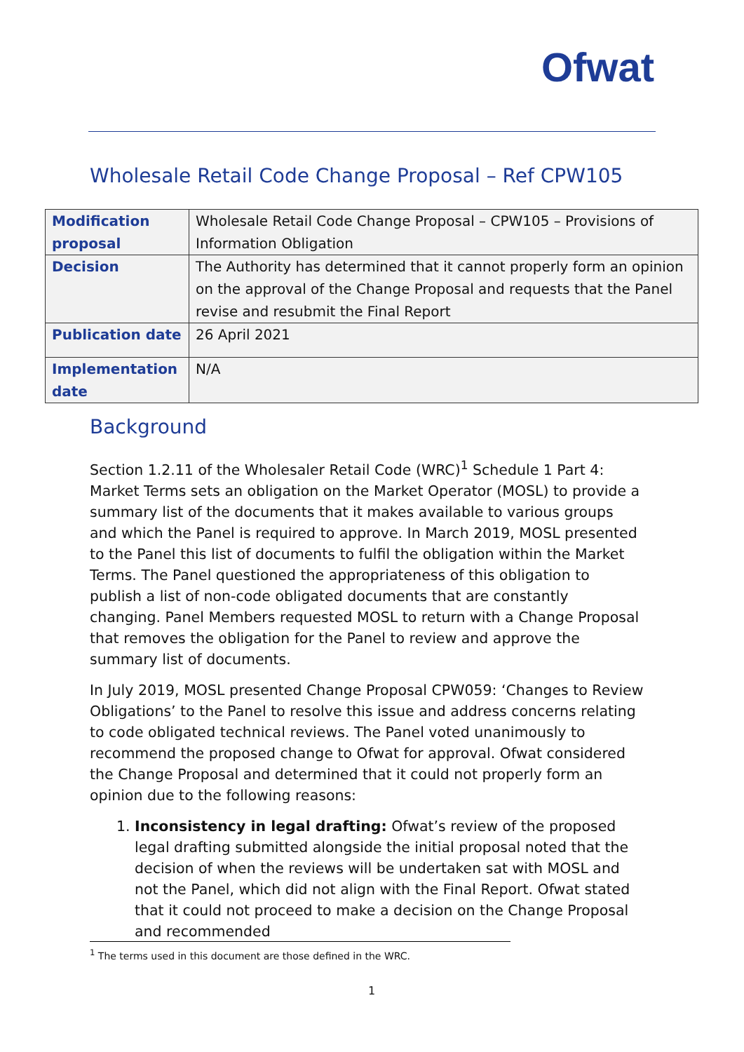Ofwat
Wholesale Retail Code Change Proposal – Ref CPW105
| Modification proposal | Wholesale Retail Code Change Proposal – CPW105 – Provisions of Information Obligation |
| Decision | The Authority has determined that it cannot properly form an opinion on the approval of the Change Proposal and requests that the Panel revise and resubmit the Final Report |
| Publication date | 26 April 2021 |
| Implementation date | N/A |
Background
Section 1.2.11 of the Wholesaler Retail Code (WRC)<sup>1</sup> Schedule 1 Part 4: Market Terms sets an obligation on the Market Operator (MOSL) to provide a summary list of the documents that it makes available to various groups and which the Panel is required to approve. In March 2019, MOSL presented to the Panel this list of documents to fulfil the obligation within the Market Terms. The Panel questioned the appropriateness of this obligation to publish a list of non-code obligated documents that are constantly changing. Panel Members requested MOSL to return with a Change Proposal that removes the obligation for the Panel to review and approve the summary list of documents.
In July 2019, MOSL presented Change Proposal CPW059: ‘Changes to Review Obligations’ to the Panel to resolve this issue and address concerns relating to code obligated technical reviews. The Panel voted unanimously to recommend the proposed change to Ofwat for approval. Ofwat considered the Change Proposal and determined that it could not properly form an opinion due to the following reasons:
1. Inconsistency in legal drafting: Ofwat’s review of the proposed legal drafting submitted alongside the initial proposal noted that the decision of when the reviews will be undertaken sat with MOSL and not the Panel, which did not align with the Final Report. Ofwat stated that it could not proceed to make a decision on the Change Proposal and recommended
<sup>1</sup> The terms used in this document are those defined in the WRC.
1